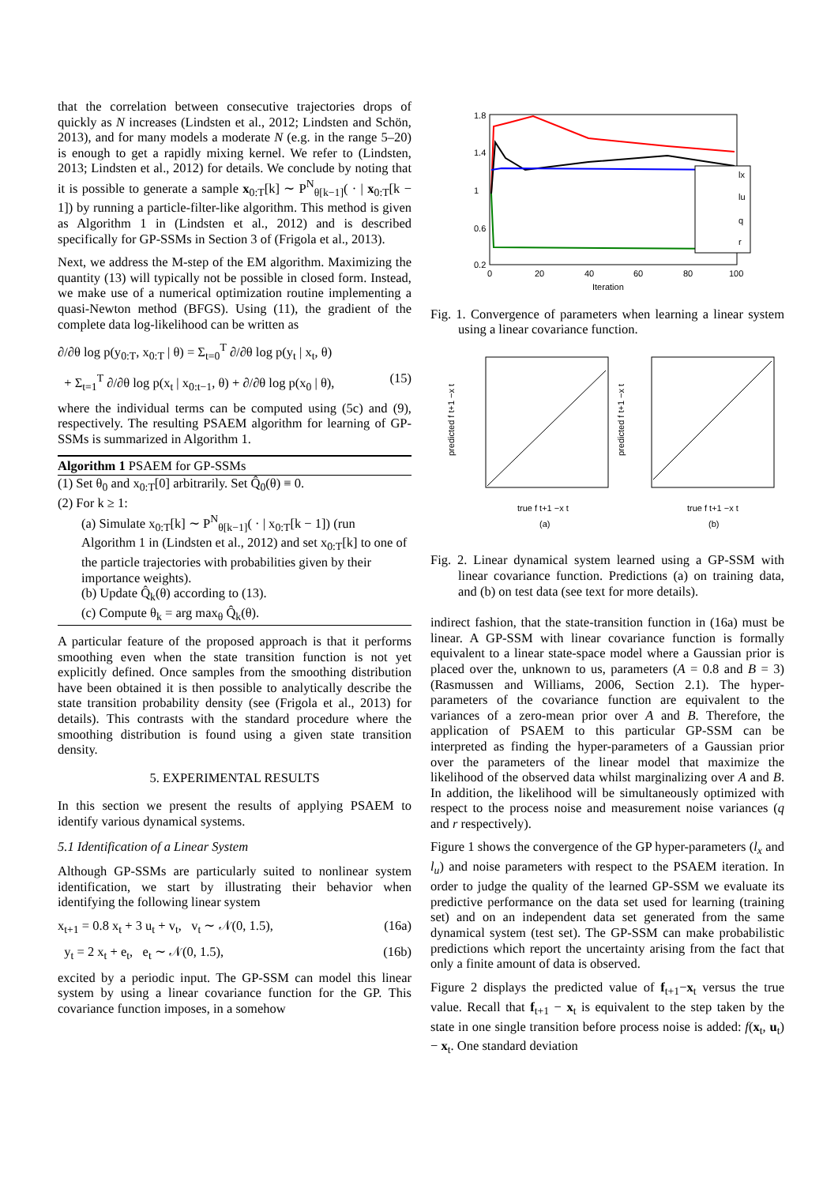that the correlation between consecutive trajectories drops of quickly as N increases (Lindsten et al., 2012; Lindsten and Schön, 2013), and for many models a moderate N (e.g. in the range 5–20) is enough to get a rapidly mixing kernel. We refer to (Lindsten, 2013; Lindsten et al., 2012) for details. We conclude by noting that it is possible to generate a sample x<sub>0:T</sub>[k] ∼ P<sup>N</sup><sub>θ[k−1]</sub>( · | x<sub>0:T</sub>[k − 1]) by running a particle-filter-like algorithm. This method is given as Algorithm 1 in (Lindsten et al., 2012) and is described specifically for GP-SSMs in Section 3 of (Frigola et al., 2013).
Next, we address the M-step of the EM algorithm. Maximizing the quantity (13) will typically not be possible in closed form. Instead, we make use of a numerical optimization routine implementing a quasi-Newton method (BFGS). Using (11), the gradient of the complete data log-likelihood can be written as
∂/∂θ log p(y<sub>0:T</sub>, x<sub>0:T</sub> | θ) = Σ<sub>t=0</sub><sup>T</sup> ∂/∂θ log p(y<sub>t</sub> | x<sub>t</sub>, θ)
+ Σ<sub>t=1</sub><sup>T</sup> ∂/∂θ log p(x<sub>t</sub> | x<sub>0:t−1</sub>, θ) + ∂/∂θ log p(x<sub>0</sub> | θ), (15)
where the individual terms can be computed using (5c) and (9), respectively. The resulting PSAEM algorithm for learning of GP-SSMs is summarized in Algorithm 1.
Algorithm 1 PSAEM for GP-SSMs
(1) Set θ<sub>0</sub> and x<sub>0:T</sub>[0] arbitrarily. Set Q̂<sub>0</sub>(θ) ≡ 0.
(2) For k ≥ 1:
(a) Simulate x<sub>0:T</sub>[k] ∼ P<sup>N</sup><sub>θ[k−1]</sub>( · | x<sub>0:T</sub>[k − 1]) (run Algorithm 1 in (Lindsten et al., 2012) and set x<sub>0:T</sub>[k] to one of the particle trajectories with probabilities given by their importance weights).
(b) Update Q̂<sub>k</sub>(θ) according to (13).
(c) Compute θ<sub>k</sub> = arg max<sub>θ</sub> Q̂<sub>k</sub>(θ).
A particular feature of the proposed approach is that it performs smoothing even when the state transition function is not yet explicitly defined. Once samples from the smoothing distribution have been obtained it is then possible to analytically describe the state transition probability density (see (Frigola et al., 2013) for details). This contrasts with the standard procedure where the smoothing distribution is found using a given state transition density.
5. EXPERIMENTAL RESULTS
In this section we present the results of applying PSAEM to identify various dynamical systems.
5.1 Identification of a Linear System
Although GP-SSMs are particularly suited to nonlinear system identification, we start by illustrating their behavior when identifying the following linear system
x<sub>t+1</sub> = 0.8 x<sub>t</sub> + 3 u<sub>t</sub> + v<sub>t</sub>, v<sub>t</sub> ∼ 𝒩(0, 1.5), (16a)
y<sub>t</sub> = 2 x<sub>t</sub> + e<sub>t</sub>, e<sub>t</sub> ∼ 𝒩(0, 1.5), (16b)
excited by a periodic input. The GP-SSM can model this linear system by using a linear covariance function for the GP. This covariance function imposes, in a somehow
1.8
1.4
1
0.6
0.2
0
20
40
60
80
100
Iteration
lx
lu
q
r
Fig. 1. Convergence of parameters when learning a linear system using a linear covariance function.
predicted f t+1 −x t
predicted f t+1 −x t
true f t+1 −x t
true f t+1 −x t
(a)
(b)
Fig. 2. Linear dynamical system learned using a GP-SSM with linear covariance function. Predictions (a) on training data, and (b) on test data (see text for more details).
indirect fashion, that the state-transition function in (16a) must be linear. A GP-SSM with linear covariance function is formally equivalent to a linear state-space model where a Gaussian prior is placed over the, unknown to us, parameters (A = 0.8 and B = 3) (Rasmussen and Williams, 2006, Section 2.1). The hyper-parameters of the covariance function are equivalent to the variances of a zero-mean prior over A and B. Therefore, the application of PSAEM to this particular GP-SSM can be interpreted as finding the hyper-parameters of a Gaussian prior over the parameters of the linear model that maximize the likelihood of the observed data whilst marginalizing over A and B. In addition, the likelihood will be simultaneously optimized with respect to the process noise and measurement noise variances (q and r respectively).
Figure 1 shows the convergence of the GP hyper-parameters (l<sub>x</sub> and l<sub>u</sub>) and noise parameters with respect to the PSAEM iteration. In order to judge the quality of the learned GP-SSM we evaluate its predictive performance on the data set used for learning (training set) and on an independent data set generated from the same dynamical system (test set). The GP-SSM can make probabilistic predictions which report the uncertainty arising from the fact that only a finite amount of data is observed.
Figure 2 displays the predicted value of f<sub>t+1</sub>−x<sub>t</sub> versus the true value. Recall that f<sub>t+1</sub> − x<sub>t</sub> is equivalent to the step taken by the state in one single transition before process noise is added: f(x<sub>t</sub>, u<sub>t</sub>) − x<sub>t</sub>. One standard deviation